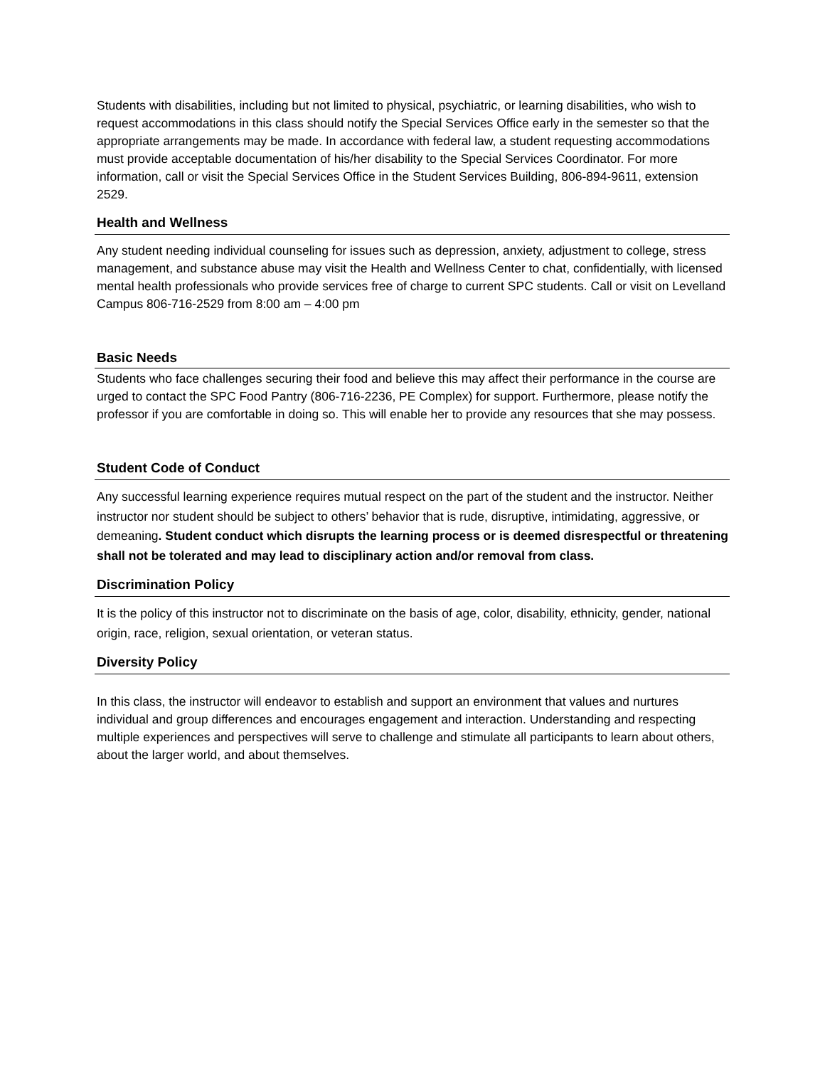Students with disabilities, including but not limited to physical, psychiatric, or learning disabilities, who wish to request accommodations in this class should notify the Special Services Office early in the semester so that the appropriate arrangements may be made. In accordance with federal law, a student requesting accommodations must provide acceptable documentation of his/her disability to the Special Services Coordinator. For more information, call or visit the Special Services Office in the Student Services Building, 806-894-9611, extension 2529.
Health and Wellness
Any student needing individual counseling for issues such as depression, anxiety, adjustment to college, stress management, and substance abuse may visit the Health and Wellness Center to chat, confidentially, with licensed mental health professionals who provide services free of charge to current SPC students. Call or visit on Levelland Campus 806-716-2529 from 8:00 am – 4:00 pm
Basic Needs
Students who face challenges securing their food and believe this may affect their performance in the course are urged to contact the SPC Food Pantry (806-716-2236, PE Complex) for support. Furthermore, please notify the professor if you are comfortable in doing so. This will enable her to provide any resources that she may possess.
Student Code of Conduct
Any successful learning experience requires mutual respect on the part of the student and the instructor. Neither instructor nor student should be subject to others’ behavior that is rude, disruptive, intimidating, aggressive, or demeaning. Student conduct which disrupts the learning process or is deemed disrespectful or threatening shall not be tolerated and may lead to disciplinary action and/or removal from class.
Discrimination Policy
It is the policy of this instructor not to discriminate on the basis of age, color, disability, ethnicity, gender, national origin, race, religion, sexual orientation, or veteran status.
Diversity Policy
In this class, the instructor will endeavor to establish and support an environment that values and nurtures individual and group differences and encourages engagement and interaction. Understanding and respecting multiple experiences and perspectives will serve to challenge and stimulate all participants to learn about others, about the larger world, and about themselves.